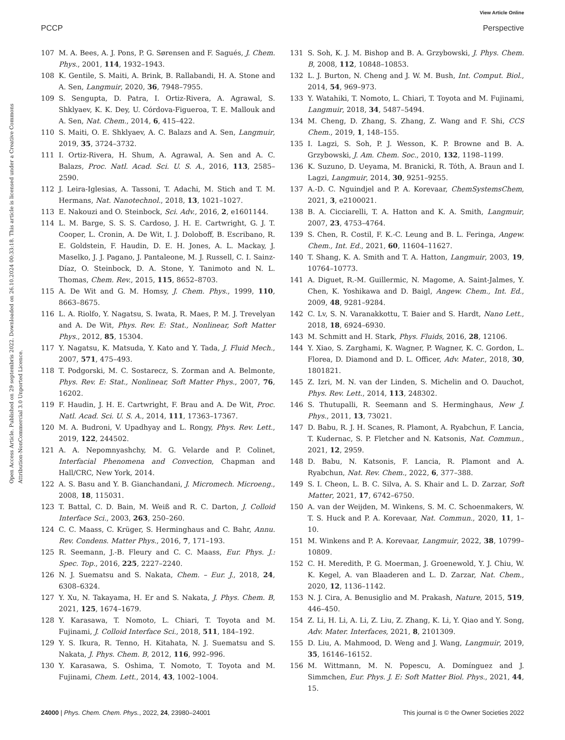View Article Online
PCCP Perspective
Open Access Article. Published on 29 septembris 2022. Downloaded on 26.10.2024 00:33:18. This article is licensed under a Creative Commons Attribution-NonCommercial 3.0 Unported Licence.
107 M. A. Bees, A. J. Pons, P. G. Sørensen and F. Sagués, J. Chem. Phys., 2001, 114, 1932–1943.
108 K. Gentile, S. Maiti, A. Brink, B. Rallabandi, H. A. Stone and A. Sen, Langmuir, 2020, 36, 7948–7955.
109 S. Sengupta, D. Patra, I. Ortiz-Rivera, A. Agrawal, S. Shklyaev, K. K. Dey, U. Córdova-Figueroa, T. E. Mallouk and A. Sen, Nat. Chem., 2014, 6, 415–422.
110 S. Maiti, O. E. Shklyaev, A. C. Balazs and A. Sen, Langmuir, 2019, 35, 3724–3732.
111 I. Ortiz-Rivera, H. Shum, A. Agrawal, A. Sen and A. C. Balazs, Proc. Natl. Acad. Sci. U. S. A., 2016, 113, 2585–2590.
112 J. Leira-Iglesias, A. Tassoni, T. Adachi, M. Stich and T. M. Hermans, Nat. Nanotechnol., 2018, 13, 1021–1027.
113 E. Nakouzi and O. Steinbock, Sci. Adv., 2016, 2, e1601144.
114 L. M. Barge, S. S. S. Cardoso, J. H. E. Cartwright, G. J. T. Cooper, L. Cronin, A. De Wit, I. J. Doloboff, B. Escribano, R. E. Goldstein, F. Haudin, D. E. H. Jones, A. L. Mackay, J. Maselko, J. J. Pagano, J. Pantaleone, M. J. Russell, C. I. Sainz-Díaz, O. Steinbock, D. A. Stone, Y. Tanimoto and N. L. Thomas, Chem. Rev., 2015, 115, 8652–8703.
115 A. De Wit and G. M. Homsy, J. Chem. Phys., 1999, 110, 8663–8675.
116 L. A. Riolfo, Y. Nagatsu, S. Iwata, R. Maes, P. M. J. Trevelyan and A. De Wit, Phys. Rev. E: Stat., Nonlinear, Soft Matter Phys., 2012, 85, 15304.
117 Y. Nagatsu, K. Matsuda, Y. Kato and Y. Tada, J. Fluid Mech., 2007, 571, 475–493.
118 T. Podgorski, M. C. Sostarecz, S. Zorman and A. Belmonte, Phys. Rev. E: Stat., Nonlinear, Soft Matter Phys., 2007, 76, 16202.
119 F. Haudin, J. H. E. Cartwright, F. Brau and A. De Wit, Proc. Natl. Acad. Sci. U. S. A., 2014, 111, 17363–17367.
120 M. A. Budroni, V. Upadhyay and L. Rongy, Phys. Rev. Lett., 2019, 122, 244502.
121 A. A. Nepomnyashchy, M. G. Velarde and P. Colinet, Interfacial Phenomena and Convection, Chapman and Hall/CRC, New York, 2014.
122 A. S. Basu and Y. B. Gianchandani, J. Micromech. Microeng., 2008, 18, 115031.
123 T. Battal, C. D. Bain, M. Weiß and R. C. Darton, J. Colloid Interface Sci., 2003, 263, 250–260.
124 C. C. Maass, C. Krüger, S. Herminghaus and C. Bahr, Annu. Rev. Condens. Matter Phys., 2016, 7, 171–193.
125 R. Seemann, J.-B. Fleury and C. C. Maass, Eur. Phys. J.: Spec. Top., 2016, 225, 2227–2240.
126 N. J. Suematsu and S. Nakata, Chem. – Eur. J., 2018, 24, 6308–6324.
127 Y. Xu, N. Takayama, H. Er and S. Nakata, J. Phys. Chem. B, 2021, 125, 1674–1679.
128 Y. Karasawa, T. Nomoto, L. Chiari, T. Toyota and M. Fujinami, J. Colloid Interface Sci., 2018, 511, 184–192.
129 Y. S. Ikura, R. Tenno, H. Kitahata, N. J. Suematsu and S. Nakata, J. Phys. Chem. B, 2012, 116, 992–996.
130 Y. Karasawa, S. Oshima, T. Nomoto, T. Toyota and M. Fujinami, Chem. Lett., 2014, 43, 1002–1004.
131 S. Soh, K. J. M. Bishop and B. A. Grzybowski, J. Phys. Chem. B, 2008, 112, 10848–10853.
132 L. J. Burton, N. Cheng and J. W. M. Bush, Int. Comput. Biol., 2014, 54, 969–973.
133 Y. Watahiki, T. Nomoto, L. Chiari, T. Toyota and M. Fujinami, Langmuir, 2018, 34, 5487–5494.
134 M. Cheng, D. Zhang, S. Zhang, Z. Wang and F. Shi, CCS Chem., 2019, 1, 148–155.
135 I. Lagzi, S. Soh, P. J. Wesson, K. P. Browne and B. A. Grzybowski, J. Am. Chem. Soc., 2010, 132, 1198–1199.
136 K. Suzuno, D. Ueyama, M. Branicki, R. Tóth, A. Braun and I. Lagzi, Langmuir, 2014, 30, 9251–9255.
137 A.-D. C. Nguindjel and P. A. Korevaar, ChemSystemsChem, 2021, 3, e2100021.
138 B. A. Cicciarelli, T. A. Hatton and K. A. Smith, Langmuir, 2007, 23, 4753–4764.
139 S. Chen, R. Costil, F. K.-C. Leung and B. L. Feringa, Angew. Chem., Int. Ed., 2021, 60, 11604–11627.
140 T. Shang, K. A. Smith and T. A. Hatton, Langmuir, 2003, 19, 10764–10773.
141 A. Diguet, R.-M. Guillermic, N. Magome, A. Saint-Jalmes, Y. Chen, K. Yoshikawa and D. Baigl, Angew. Chem., Int. Ed., 2009, 48, 9281–9284.
142 C. Lv, S. N. Varanakkottu, T. Baier and S. Hardt, Nano Lett., 2018, 18, 6924–6930.
143 M. Schmitt and H. Stark, Phys. Fluids, 2016, 28, 12106.
144 Y. Xiao, S. Zarghami, K. Wagner, P. Wagner, K. C. Gordon, L. Florea, D. Diamond and D. L. Officer, Adv. Mater., 2018, 30, 1801821.
145 Z. Izri, M. N. van der Linden, S. Michelin and O. Dauchot, Phys. Rev. Lett., 2014, 113, 248302.
146 S. Thutupalli, R. Seemann and S. Herminghaus, New J. Phys., 2011, 13, 73021.
147 D. Babu, R. J. H. Scanes, R. Plamont, A. Ryabchun, F. Lancia, T. Kudernac, S. P. Fletcher and N. Katsonis, Nat. Commun., 2021, 12, 2959.
148 D. Babu, N. Katsonis, F. Lancia, R. Plamont and A. Ryabchun, Nat. Rev. Chem., 2022, 6, 377–388.
149 S. I. Cheon, L. B. C. Silva, A. S. Khair and L. D. Zarzar, Soft Matter, 2021, 17, 6742–6750.
150 A. van der Weijden, M. Winkens, S. M. C. Schoenmakers, W. T. S. Huck and P. A. Korevaar, Nat. Commun., 2020, 11, 1–10.
151 M. Winkens and P. A. Korevaar, Langmuir, 2022, 38, 10799–10809.
152 C. H. Meredith, P. G. Moerman, J. Groenewold, Y. J. Chiu, W. K. Kegel, A. van Blaaderen and L. D. Zarzar, Nat. Chem., 2020, 12, 1136–1142.
153 N. J. Cira, A. Benusiglio and M. Prakash, Nature, 2015, 519, 446–450.
154 Z. Li, H. Li, A. Li, Z. Liu, Z. Zhang, K. Li, Y. Qiao and Y. Song, Adv. Mater. Interfaces, 2021, 8, 2101309.
155 D. Liu, A. Mahmood, D. Weng and J. Wang, Langmuir, 2019, 35, 16146–16152.
156 M. Wittmann, M. N. Popescu, A. Domínguez and J. Simmchen, Eur. Phys. J. E: Soft Matter Biol. Phys., 2021, 44, 15.
24000 | Phys. Chem. Chem. Phys., 2022, 24, 23980–24001 This journal is © the Owner Societies 2022